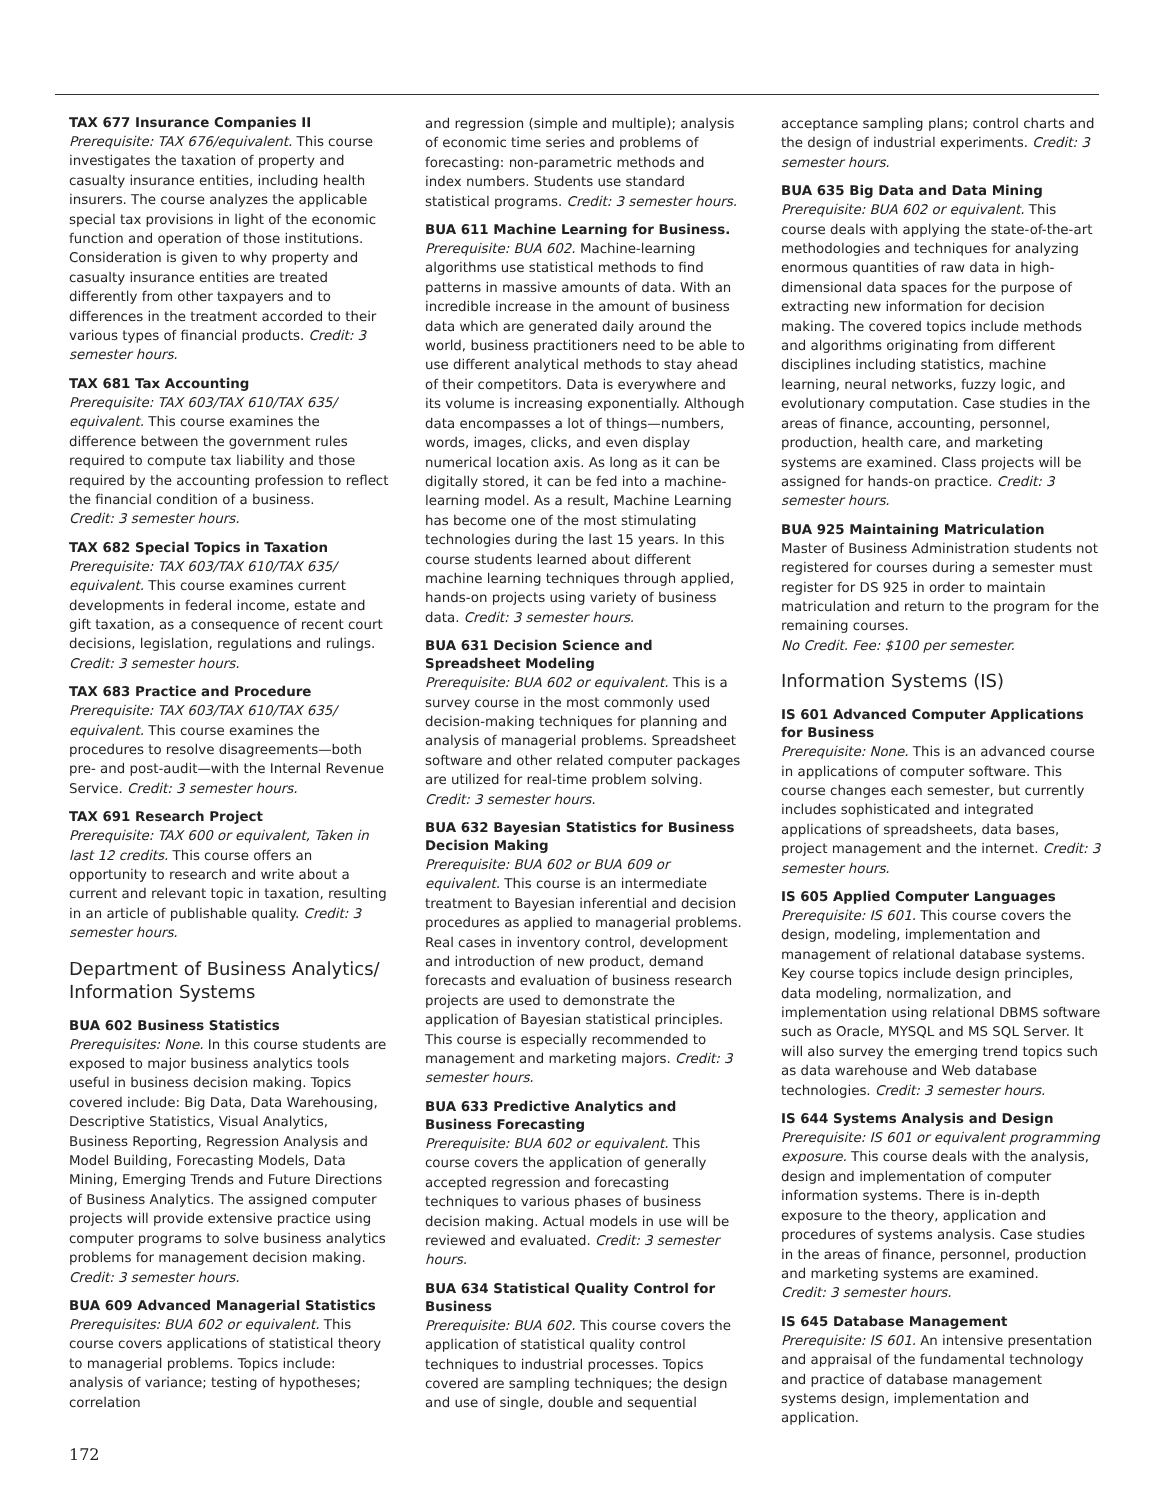TAX 677 Insurance Companies II
Prerequisite: TAX 676/equivalent. This course investigates the taxation of property and casualty insurance entities, including health insurers. The course analyzes the applicable special tax provisions in light of the economic function and operation of those institutions. Consideration is given to why property and casualty insurance entities are treated differently from other taxpayers and to differences in the treatment accorded to their various types of financial products. Credit: 3 semester hours.
TAX 681 Tax Accounting
Prerequisite: TAX 603/TAX 610/TAX 635/ equivalent. This course examines the difference between the government rules required to compute tax liability and those required by the accounting profession to reflect the financial condition of a business.
Credit: 3 semester hours.
TAX 682 Special Topics in Taxation
Prerequisite: TAX 603/TAX 610/TAX 635/ equivalent. This course examines current developments in federal income, estate and gift taxation, as a consequence of recent court decisions, legislation, regulations and rulings. Credit: 3 semester hours.
TAX 683 Practice and Procedure
Prerequisite: TAX 603/TAX 610/TAX 635/ equivalent. This course examines the procedures to resolve disagreements—both pre- and post-audit—with the Internal Revenue Service. Credit: 3 semester hours.
TAX 691 Research Project
Prerequisite: TAX 600 or equivalent, Taken in last 12 credits. This course offers an opportunity to research and write about a current and relevant topic in taxation, resulting in an article of publishable quality. Credit: 3 semester hours.
Department of Business Analytics/ Information Systems
BUA 602 Business Statistics
Prerequisites: None. In this course students are exposed to major business analytics tools useful in business decision making. Topics covered include: Big Data, Data Warehousing, Descriptive Statistics, Visual Analytics, Business Reporting, Regression Analysis and Model Building, Forecasting Models, Data Mining, Emerging Trends and Future Directions of Business Analytics. The assigned computer projects will provide extensive practice using computer programs to solve business analytics problems for management decision making. Credit: 3 semester hours.
BUA 609 Advanced Managerial Statistics
Prerequisites: BUA 602 or equivalent. This course covers applications of statistical theory to managerial problems. Topics include: analysis of variance; testing of hypotheses; correlation
and regression (simple and multiple); analysis of economic time series and problems of forecasting: non-parametric methods and index numbers. Students use standard statistical programs. Credit: 3 semester hours.
BUA 611 Machine Learning for Business.
Prerequisite: BUA 602. Machine-learning algorithms use statistical methods to find patterns in massive amounts of data. With an incredible increase in the amount of business data which are generated daily around the world, business practitioners need to be able to use different analytical methods to stay ahead of their competitors. Data is everywhere and its volume is increasing exponentially. Although data encompasses a lot of things—numbers, words, images, clicks, and even display numerical location axis. As long as it can be digitally stored, it can be fed into a machine-learning model. As a result, Machine Learning has become one of the most stimulating technologies during the last 15 years. In this course students learned about different machine learning techniques through applied, hands-on projects using variety of business data. Credit: 3 semester hours.
BUA 631 Decision Science and Spreadsheet Modeling
Prerequisite: BUA 602 or equivalent. This is a survey course in the most commonly used decision-making techniques for planning and analysis of managerial problems. Spreadsheet software and other related computer packages are utilized for real-time problem solving. Credit: 3 semester hours.
BUA 632 Bayesian Statistics for Business Decision Making
Prerequisite: BUA 602 or BUA 609 or equivalent. This course is an intermediate treatment to Bayesian inferential and decision procedures as applied to managerial problems. Real cases in inventory control, development and introduction of new product, demand forecasts and evaluation of business research projects are used to demonstrate the application of Bayesian statistical principles. This course is especially recommended to management and marketing majors. Credit: 3 semester hours.
BUA 633 Predictive Analytics and Business Forecasting
Prerequisite: BUA 602 or equivalent. This course covers the application of generally accepted regression and forecasting techniques to various phases of business decision making. Actual models in use will be reviewed and evaluated. Credit: 3 semester hours.
BUA 634 Statistical Quality Control for Business
Prerequisite: BUA 602. This course covers the application of statistical quality control techniques to industrial processes. Topics covered are sampling techniques; the design and use of single, double and sequential
acceptance sampling plans; control charts and the design of industrial experiments. Credit: 3 semester hours.
BUA 635 Big Data and Data Mining
Prerequisite: BUA 602 or equivalent. This course deals with applying the state-of-the-art methodologies and techniques for analyzing enormous quantities of raw data in high-dimensional data spaces for the purpose of extracting new information for decision making. The covered topics include methods and algorithms originating from different disciplines including statistics, machine learning, neural networks, fuzzy logic, and evolutionary computation. Case studies in the areas of finance, accounting, personnel, production, health care, and marketing systems are examined. Class projects will be assigned for hands-on practice. Credit: 3 semester hours.
BUA 925 Maintaining Matriculation
Master of Business Administration students not registered for courses during a semester must register for DS 925 in order to maintain matriculation and return to the program for the remaining courses.
No Credit. Fee: $100 per semester.
Information Systems (IS)
IS 601 Advanced Computer Applications for Business
Prerequisite: None. This is an advanced course in applications of computer software. This course changes each semester, but currently includes sophisticated and integrated applications of spreadsheets, data bases, project management and the internet. Credit: 3 semester hours.
IS 605 Applied Computer Languages
Prerequisite: IS 601. This course covers the design, modeling, implementation and management of relational database systems. Key course topics include design principles, data modeling, normalization, and implementation using relational DBMS software such as Oracle, MYSQL and MS SQL Server. It will also survey the emerging trend topics such as data warehouse and Web database technologies. Credit: 3 semester hours.
IS 644 Systems Analysis and Design
Prerequisite: IS 601 or equivalent programming exposure. This course deals with the analysis, design and implementation of computer information systems. There is in-depth exposure to the theory, application and procedures of systems analysis. Case studies in the areas of finance, personnel, production and marketing systems are examined.
Credit: 3 semester hours.
IS 645 Database Management
Prerequisite: IS 601. An intensive presentation and appraisal of the fundamental technology and practice of database management systems design, implementation and application.
172